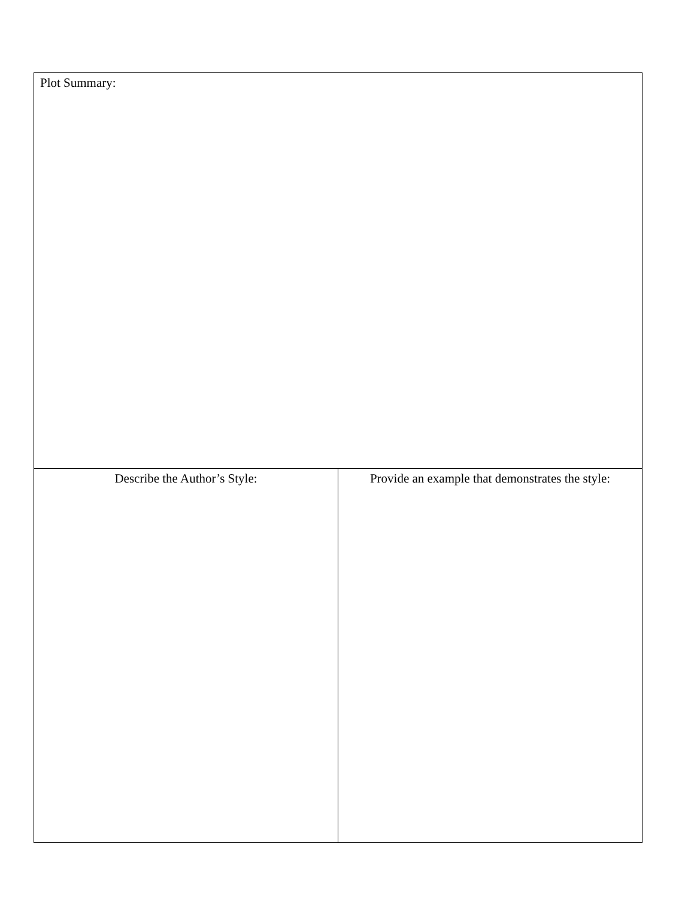| Plot Summary: | |
| Describe the Author’s Style: | Provide an example that demonstrates the style: |